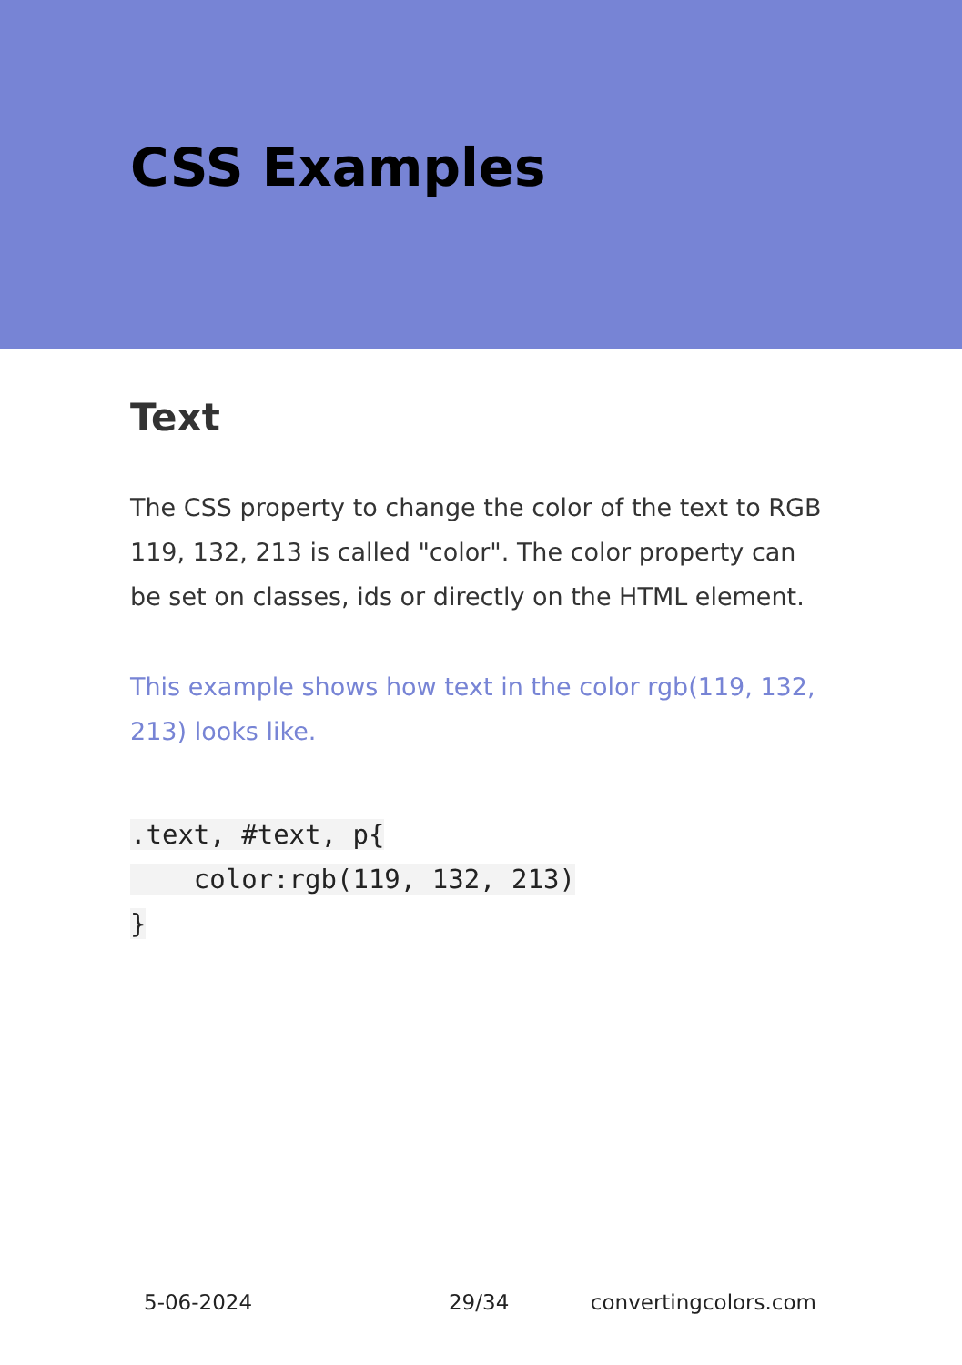CSS Examples
Text
The CSS property to change the color of the text to RGB 119, 132, 213 is called "color". The color property can be set on classes, ids or directly on the HTML element.
This example shows how text in the color rgb(119, 132, 213) looks like.
.text, #text, p{
    color:rgb(119, 132, 213)
}
5-06-2024 29/34 convertingcolors.com